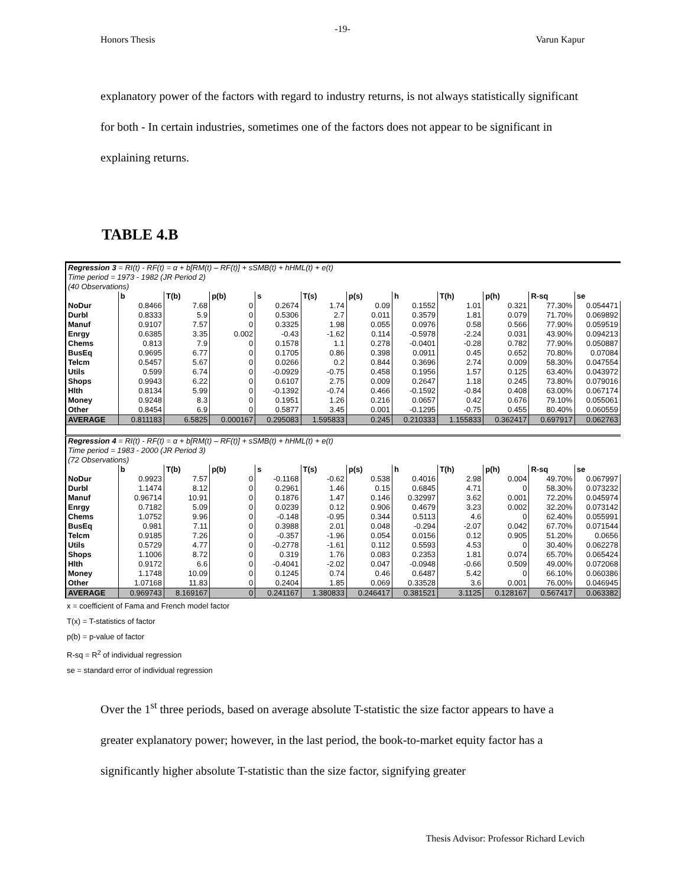-19-
Honors Thesis Varun Kapur
explanatory power of the factors with regard to industry returns, is not always statistically significant for both - In certain industries, sometimes one of the factors does not appear to be significant in explaining returns.
TABLE 4.B
| Regression 3 = RI(t) - RF(t) = α + b[RM(t) – RF(t)] + sSMB(t) + hHML(t) + e(t) | | | | | | | | | | | |
| Time period = 1973 - 1982 (JR Period 2) | | | | | | | | | | | |
| (40 Observations) | | | | | | | | | | | |
| | b | T(b) | p(b) | s | T(s) | p(s) | h | T(h) | p(h) | R-sq | se |
| NoDur | 0.8466 | 7.68 | 0 | 0.2674 | 1.74 | 0.09 | 0.1552 | 1.01 | 0.321 | 77.30% | 0.054471 |
| Durbl | 0.8333 | 5.9 | 0 | 0.5306 | 2.7 | 0.011 | 0.3579 | 1.81 | 0.079 | 71.70% | 0.069892 |
| Manuf | 0.9107 | 7.57 | 0 | 0.3325 | 1.98 | 0.055 | 0.0976 | 0.58 | 0.566 | 77.90% | 0.059519 |
| Enrgy | 0.6385 | 3.35 | 0.002 | -0.43 | -1.62 | 0.114 | -0.5978 | -2.24 | 0.031 | 43.90% | 0.094213 |
| Chems | 0.813 | 7.9 | 0 | 0.1578 | 1.1 | 0.278 | -0.0401 | -0.28 | 0.782 | 77.90% | 0.050887 |
| BusEq | 0.9695 | 6.77 | 0 | 0.1705 | 0.86 | 0.398 | 0.0911 | 0.45 | 0.652 | 70.80% | 0.07084 |
| Telcm | 0.5457 | 5.67 | 0 | 0.0266 | 0.2 | 0.844 | 0.3696 | 2.74 | 0.009 | 58.30% | 0.047554 |
| Utils | 0.599 | 6.74 | 0 | -0.0929 | -0.75 | 0.458 | 0.1956 | 1.57 | 0.125 | 63.40% | 0.043972 |
| Shops | 0.9943 | 6.22 | 0 | 0.6107 | 2.75 | 0.009 | 0.2647 | 1.18 | 0.245 | 73.80% | 0.079016 |
| Hlth | 0.8134 | 5.99 | 0 | -0.1392 | -0.74 | 0.466 | -0.1592 | -0.84 | 0.408 | 63.00% | 0.067174 |
| Money | 0.9248 | 8.3 | 0 | 0.1951 | 1.26 | 0.216 | 0.0657 | 0.42 | 0.676 | 79.10% | 0.055061 |
| Other | 0.8454 | 6.9 | 0 | 0.5877 | 3.45 | 0.001 | -0.1295 | -0.75 | 0.455 | 80.40% | 0.060559 |
| AVERAGE | 0.811183 | 6.5825 | 0.000167 | 0.295083 | 1.595833 | 0.245 | 0.210333 | 1.155833 | 0.362417 | 0.697917 | 0.062763 |
| Regression 4 = RI(t) - RF(t) = α + b[RM(t) – RF(t)] + sSMB(t) + hHML(t) + e(t) | | | | | | | | | | | |
| Time period = 1983 - 2000 (JR Period 3) | | | | | | | | | | | |
| (72 Observations) | | | | | | | | | | | |
| | b | T(b) | p(b) | s | T(s) | p(s) | h | T(h) | p(h) | R-sq | se |
| NoDur | 0.9923 | 7.57 | 0 | -0.1168 | -0.62 | 0.538 | 0.4016 | 2.98 | 0.004 | 49.70% | 0.067997 |
| Durbl | 1.1474 | 8.12 | 0 | 0.2961 | 1.46 | 0.15 | 0.6845 | 4.71 | 0 | 58.30% | 0.073232 |
| Manuf | 0.96714 | 10.91 | 0 | 0.1876 | 1.47 | 0.146 | 0.32997 | 3.62 | 0.001 | 72.20% | 0.045974 |
| Enrgy | 0.7182 | 5.09 | 0 | 0.0239 | 0.12 | 0.906 | 0.4679 | 3.23 | 0.002 | 32.20% | 0.073142 |
| Chems | 1.0752 | 9.96 | 0 | -0.148 | -0.95 | 0.344 | 0.5113 | 4.6 | 0 | 62.40% | 0.055991 |
| BusEq | 0.981 | 7.11 | 0 | 0.3988 | 2.01 | 0.048 | -0.294 | -2.07 | 0.042 | 67.70% | 0.071544 |
| Telcm | 0.9185 | 7.26 | 0 | -0.357 | -1.96 | 0.054 | 0.0156 | 0.12 | 0.905 | 51.20% | 0.0656 |
| Utils | 0.5729 | 4.77 | 0 | -0.2778 | -1.61 | 0.112 | 0.5593 | 4.53 | 0 | 30.40% | 0.062278 |
| Shops | 1.1006 | 8.72 | 0 | 0.319 | 1.76 | 0.083 | 0.2353 | 1.81 | 0.074 | 65.70% | 0.065424 |
| Hlth | 0.9172 | 6.6 | 0 | -0.4041 | -2.02 | 0.047 | -0.0948 | -0.66 | 0.509 | 49.00% | 0.072068 |
| Money | 1.1748 | 10.09 | 0 | 0.1245 | 0.74 | 0.46 | 0.6487 | 5.42 | 0 | 66.10% | 0.060386 |
| Other | 1.07168 | 11.83 | 0 | 0.2404 | 1.85 | 0.069 | 0.33528 | 3.6 | 0.001 | 76.00% | 0.046945 |
| AVERAGE | 0.969743 | 8.169167 | 0 | 0.241167 | 1.380833 | 0.246417 | 0.381521 | 3.1125 | 0.128167 | 0.567417 | 0.063382 |
x = coefficient of Fama and French model factor
T(x) = T-statistics of factor
p(b) = p-value of factor
R-sq = R<sup>2</sup> of individual regression
se = standard error of individual regression
Over the 1<sup>st</sup> three periods, based on average absolute T-statistic the size factor appears to have a greater explanatory power; however, in the last period, the book-to-market equity factor has a significantly higher absolute T-statistic than the size factor, signifying greater
Thesis Advisor: Professor Richard Levich